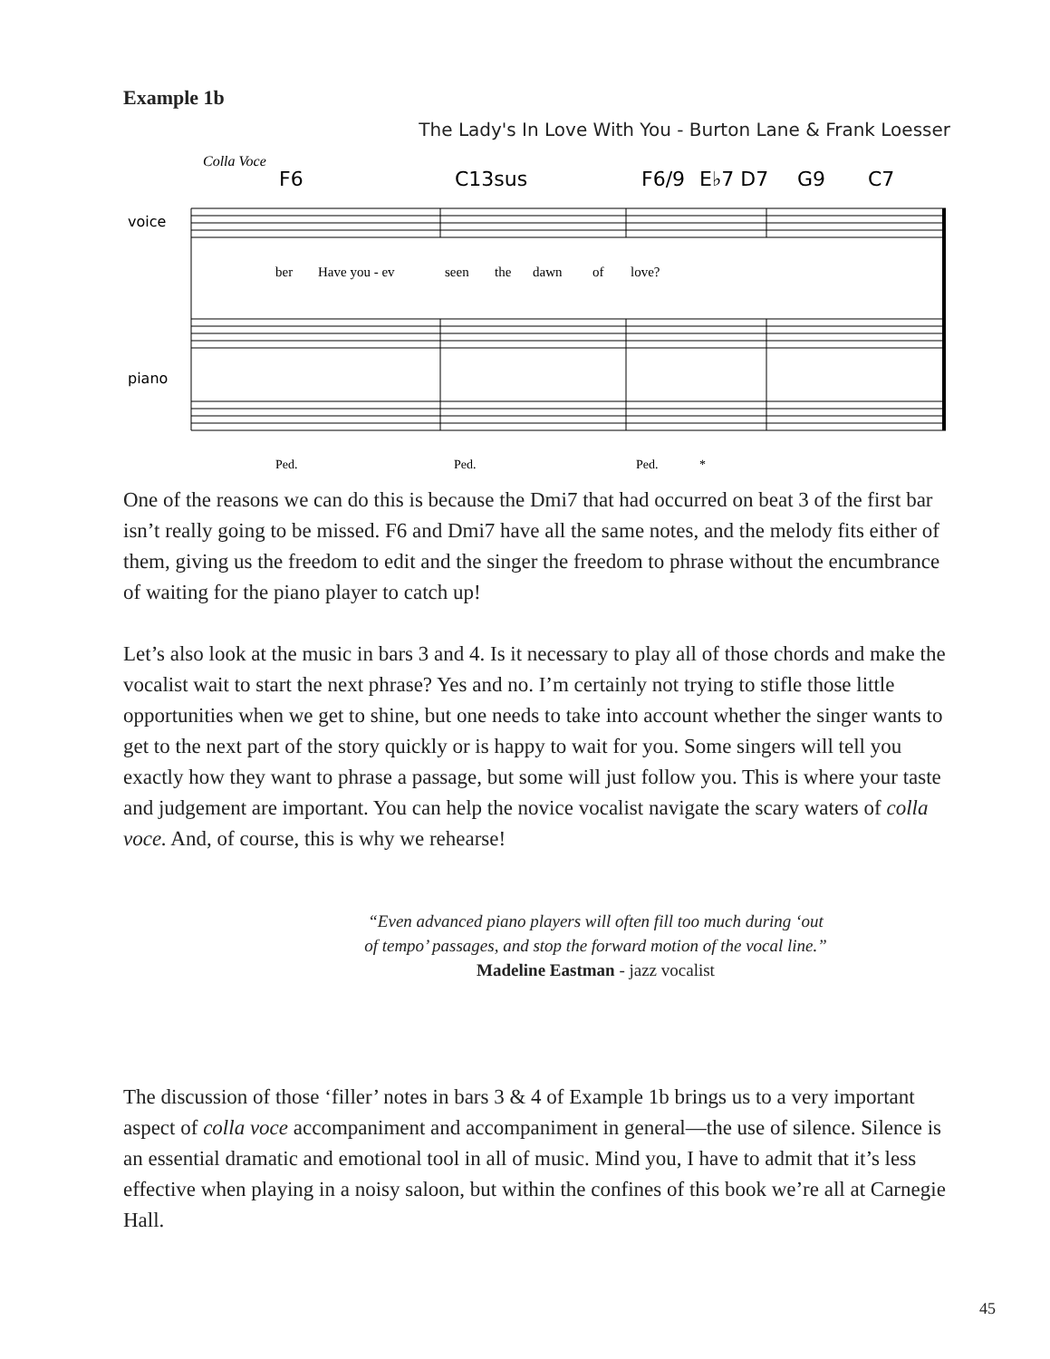Example 1b
The Lady's In Love With You - Burton Lane & Frank Loesser
Colla Voce
F6
C13sus
F6/9
E♭7 D7
G9
C7
voice
piano
ber
Have you - ev
seen
the
dawn
of
love?
Ped.
Ped.
Ped.
*
One of the reasons we can do this is because the Dmi7 that had occurred on beat 3 of the first bar isn’t really going to be missed. F6 and Dmi7 have all the same notes, and the melody fits either of them, giving us the freedom to edit and the singer the freedom to phrase without the encumbrance of waiting for the piano player to catch up!
Let’s also look at the music in bars 3 and 4. Is it necessary to play all of those chords and make the vocalist wait to start the next phrase? Yes and no. I’m certainly not trying to stifle those little opportunities when we get to shine, but one needs to take into account whether the singer wants to get to the next part of the story quickly or is happy to wait for you. Some singers will tell you exactly how they want to phrase a passage, but some will just follow you. This is where your taste and judgement are important. You can help the novice vocalist navigate the scary waters of colla voce. And, of course, this is why we rehearse!
“Even advanced piano players will often fill too much during ‘out
of tempo’ passages, and stop the forward motion of the vocal line.”
Madeline Eastman - jazz vocalist
The discussion of those ‘filler’ notes in bars 3 & 4 of Example 1b brings us to a very important aspect of colla voce accompaniment and accompaniment in general—the use of silence. Silence is an essential dramatic and emotional tool in all of music. Mind you, I have to admit that it’s less effective when playing in a noisy saloon, but within the confines of this book we’re all at Carnegie Hall.
45